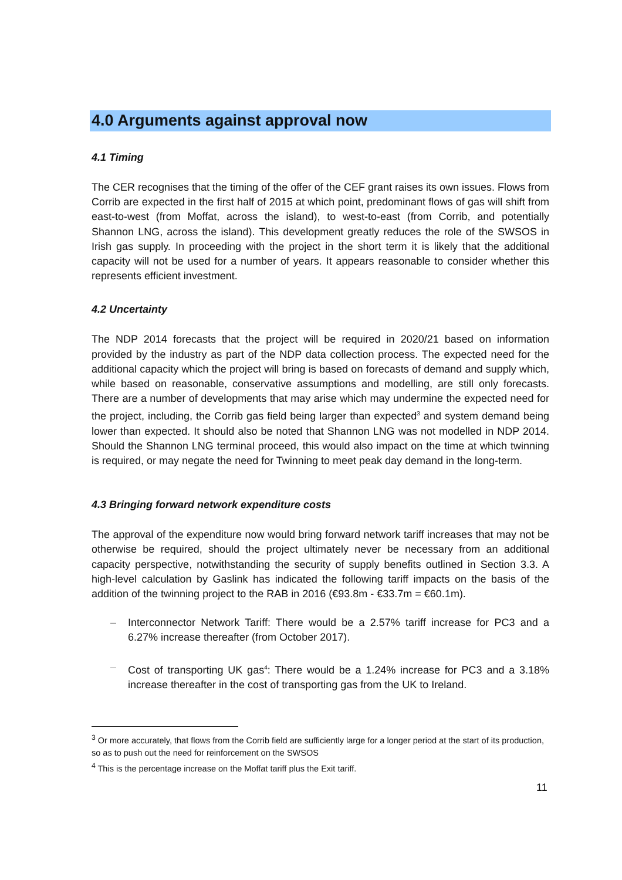4.0 Arguments against approval now
4.1 Timing
The CER recognises that the timing of the offer of the CEF grant raises its own issues. Flows from Corrib are expected in the first half of 2015 at which point, predominant flows of gas will shift from east-to-west (from Moffat, across the island), to west-to-east (from Corrib, and potentially Shannon LNG, across the island). This development greatly reduces the role of the SWSOS in Irish gas supply. In proceeding with the project in the short term it is likely that the additional capacity will not be used for a number of years. It appears reasonable to consider whether this represents efficient investment.
4.2 Uncertainty
The NDP 2014 forecasts that the project will be required in 2020/21 based on information provided by the industry as part of the NDP data collection process. The expected need for the additional capacity which the project will bring is based on forecasts of demand and supply which, while based on reasonable, conservative assumptions and modelling, are still only forecasts. There are a number of developments that may arise which may undermine the expected need for the project, including, the Corrib gas field being larger than expected<sup>3</sup> and system demand being lower than expected. It should also be noted that Shannon LNG was not modelled in NDP 2014. Should the Shannon LNG terminal proceed, this would also impact on the time at which twinning is required, or may negate the need for Twinning to meet peak day demand in the long-term.
4.3 Bringing forward network expenditure costs
The approval of the expenditure now would bring forward network tariff increases that may not be otherwise be required, should the project ultimately never be necessary from an additional capacity perspective, notwithstanding the security of supply benefits outlined in Section 3.3. A high-level calculation by Gaslink has indicated the following tariff impacts on the basis of the addition of the twinning project to the RAB in 2016 (€93.8m - €33.7m = €60.1m).
– Interconnector Network Tariff: There would be a 2.57% tariff increase for PC3 and a 6.27% increase thereafter (from October 2017).
– Cost of transporting UK gas<sup>4</sup>: There would be a 1.24% increase for PC3 and a 3.18% increase thereafter in the cost of transporting gas from the UK to Ireland.
<sup>3</sup> Or more accurately, that flows from the Corrib field are sufficiently large for a longer period at the start of its production, so as to push out the need for reinforcement on the SWSOS
<sup>4</sup> This is the percentage increase on the Moffat tariff plus the Exit tariff.
11